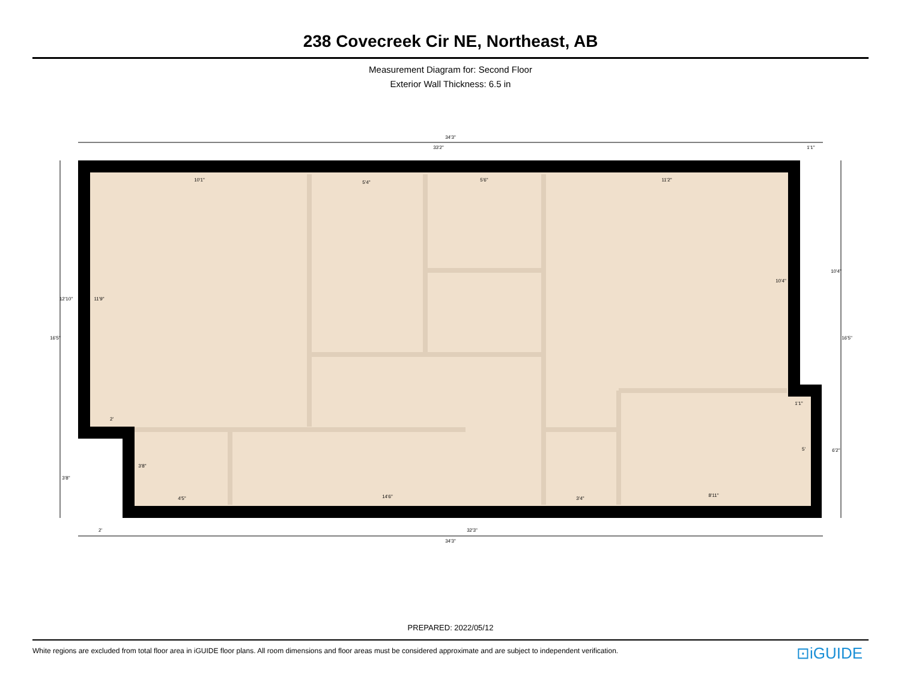238 Covecreek Cir NE, Northeast, AB
Measurement Diagram for: Second Floor
Exterior Wall Thickness: 6.5 in
34'3"
33'2"
1'1"
10'1"
5'4"
5'6"
11'2"
11'9"
10'4"
1'1"
2'
3'8"
5'
4'5"
14'6"
3'4"
8'11"
2'
32'3"
34'3"
16'5"
12'10"
3'8"
10'4"
16'5"
6'2"
PREPARED: 2022/05/12
White regions are excluded from total floor area in iGUIDE floor plans. All room dimensions and floor areas must be considered approximate and are subject to independent verification. ⊡iGUIDE